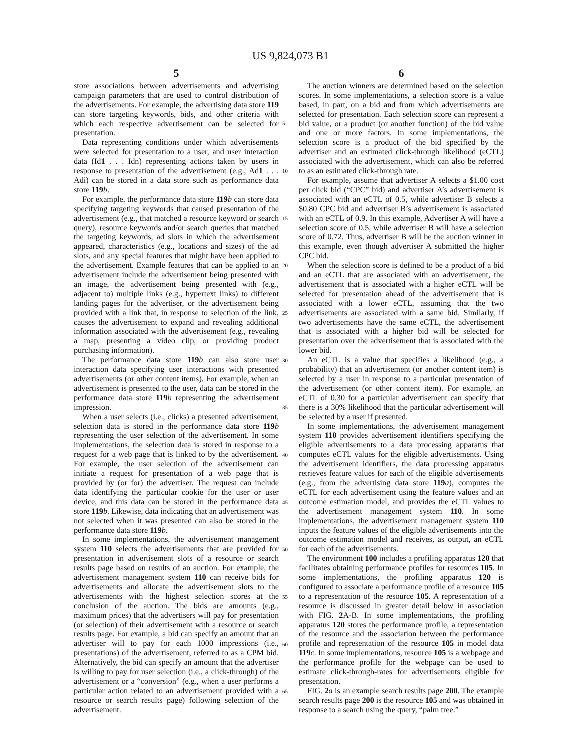US 9,824,073 B1
5
store associations between advertisements and advertising campaign parameters that are used to control distribution of the advertisements. For example, the advertising data store 119 can store targeting keywords, bids, and other criteria with which each respective advertisement can be selected for presentation.
Data representing conditions under which advertisements were selected for presentation to a user, and user interaction data (Id1 . . . Idn) representing actions taken by users in response to presentation of the advertisement (e.g., Ad1 . . . Adi) can be stored in a data store such as performance data store 119 b.
For example, the performance data store 119 b can store data specifying targeting keywords that caused presentation of the advertisement (e.g., that matched a resource keyword or search query), resource keywords and/or search queries that matched the targeting keywords, ad slots in which the advertisement appeared, characteristics (e.g., locations and sizes) of the ad slots, and any special features that might have been applied to the advertisement. Example features that can be applied to an advertisement include the advertisement being presented with an image, the advertisement being presented with (e.g., adjacent to) multiple links (e.g., hypertext links) to different landing pages for the advertiser, or the advertisement being provided with a link that, in response to selection of the link, causes the advertisement to expand and revealing additional information associated with the advertisement (e.g., revealing a map, presenting a video clip, or providing product purchasing information).
The performance data store 119 b can also store user interaction data specifying user interactions with presented advertisements (or other content items). For example, when an advertisement is presented to the user, data can be stored in the performance data store 119 b representing the advertisement impression.
When a user selects (i.e., clicks) a presented advertisement, selection data is stored in the performance data store 119 b representing the user selection of the advertisement. In some implementations, the selection data is stored in response to a request for a web page that is linked to by the advertisement. For example, the user selection of the advertisement can initiate a request for presentation of a web page that is provided by (or for) the advertiser. The request can include data identifying the particular cookie for the user or user device, and this data can be stored in the performance data store 119 b. Likewise, data indicating that an advertisement was not selected when it was presented can also be stored in the performance data store 119 b.
In some implementations, the advertisement management system 110 selects the advertisements that are provided for presentation in advertisement slots of a resource or search results page based on results of an auction. For example, the advertisement management system 110 can receive bids for advertisements and allocate the advertisement slots to the advertisements with the highest selection scores at the conclusion of the auction. The bids are amounts (e.g., maximum prices) that the advertisers will pay for presentation (or selection) of their advertisement with a resource or search results page. For example, a bid can specify an amount that an advertiser will to pay for each 1000 impressions (i.e., presentations) of the advertisement, referred to as a CPM bid. Alternatively, the bid can specify an amount that the advertiser is willing to pay for user selection (i.e., a click-through) of the advertisement or a “conversion” (e.g., when a user performs a particular action related to an advertisement provided with a resource or search results page) following selection of the advertisement.
6
The auction winners are determined based on the selection scores. In some implementations, a selection score is a value based, in part, on a bid and from which advertisements are selected for presentation. Each selection score can represent a bid value, or a product (or another function) of the bid value and one or more factors. In some implementations, the selection score is a product of the bid specified by the advertiser and an estimated click-through likelihood (eCTL) associated with the advertisement, which can also be referred to as an estimated click-through rate.
For example, assume that advertiser A selects a $1.00 cost per click bid (“CPC” bid) and advertiser A’s advertisement is associated with an eCTL of 0.5, while advertiser B selects a $0.80 CPC bid and advertiser B’s advertisement is associated with an eCTL of 0.9. In this example, Advertiser A will have a selection score of 0.5, while advertiser B will have a selection score of 0.72. Thus, advertiser B will be the auction winner in this example, even though advertiser A submitted the higher CPC bid.
When the selection score is defined to be a product of a bid and an eCTL that are associated with an advertisement, the advertisement that is associated with a higher eCTL will be selected for presentation ahead of the advertisement that is associated with a lower eCTL, assuming that the two advertisements are associated with a same bid. Similarly, if two advertisements have the same eCTL, the advertisement that is associated with a higher bid will be selected for presentation over the advertisement that is associated with the lower bid.
An eCTL is a value that specifies a likelihood (e.g., a probability) that an advertisement (or another content item) is selected by a user in response to a particular presentation of the advertisement (or other content item). For example, an eCTL of 0.30 for a particular advertisement can specify that there is a 30% likelihood that the particular advertisement will be selected by a user if presented.
In some implementations, the advertisement management system 110 provides advertisement identifiers specifying the eligible advertisements to a data processing apparatus that computes eCTL values for the eligible advertisements. Using the advertisement identifiers, the data processing apparatus retrieves feature values for each of the eligible advertisements (e.g., from the advertising data store 119 a), computes the eCTL for each advertisement using the feature values and an outcome estimation model, and provides the eCTL values to the advertisement management system 110. In some implementations, the advertisement management system 110 inputs the feature values of the eligible advertisements into the outcome estimation model and receives, as output, an eCTL for each of the advertisements.
The environment 100 includes a profiling apparatus 120 that facilitates obtaining performance profiles for resources 105. In some implementations, the profiling apparatus 120 is configured to associate a performance profile of a resource 105 to a representation of the resource 105. A representation of a resource is discussed in greater detail below in association with FIG. 2 A-B. In some implementations, the profiling apparatus 120 stores the performance profile, a representation of the resource and the association between the performance profile and representation of the resource 105 in model data 119 c. In some implementations, resource 105 is a webpage and the performance profile for the webpage can be used to estimate click-through-rates for advertisements eligible for presentation.
FIG. 2 a is an example search results page 200. The example search results page 200 is the resource 105 and was obtained in response to a search using the query, “palm tree.”
5
10
15
20
25
30
35
40
45
50
55
60
65